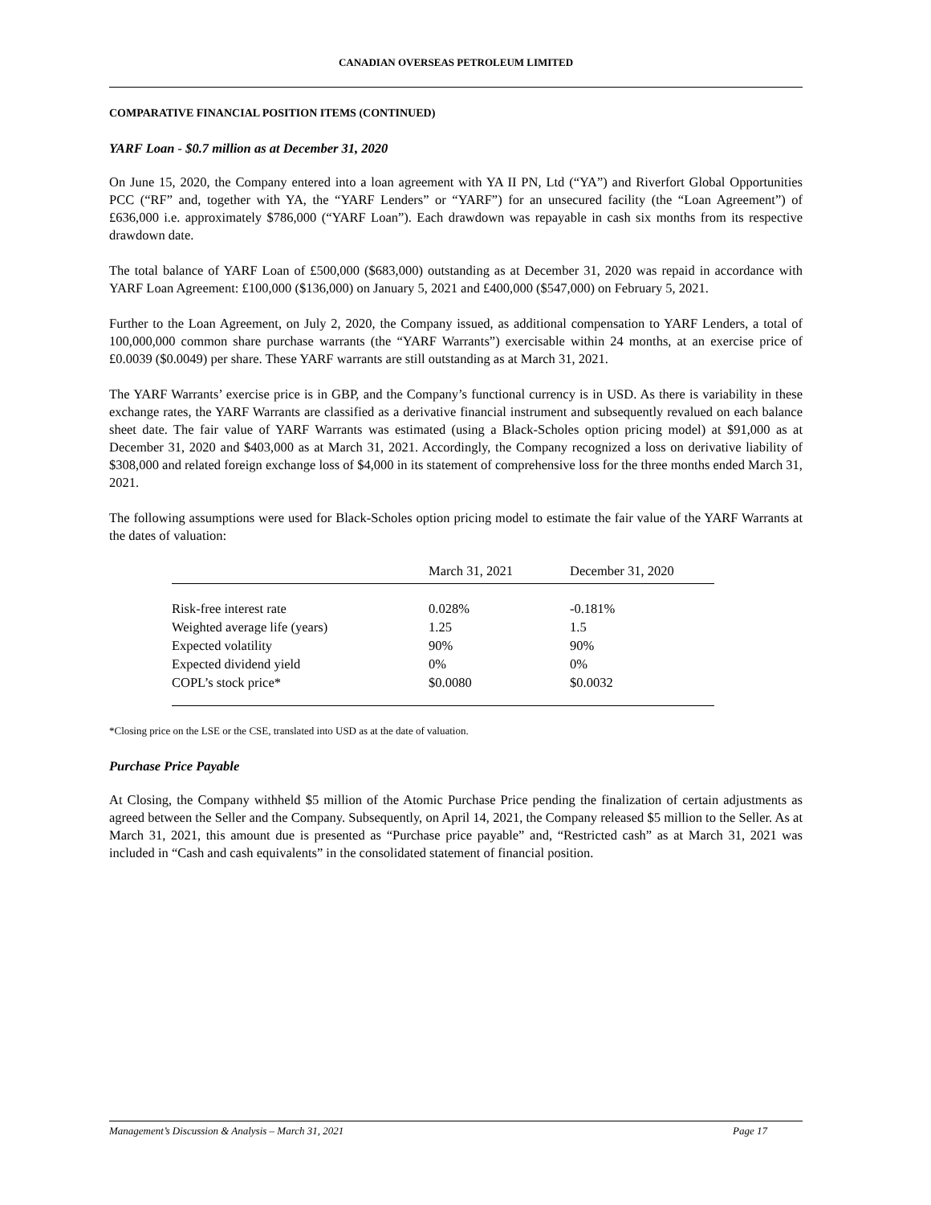CANADIAN OVERSEAS PETROLEUM LIMITED
COMPARATIVE FINANCIAL POSITION ITEMS (CONTINUED)
YARF Loan - $0.7 million as at December 31, 2020
On June 15, 2020, the Company entered into a loan agreement with YA II PN, Ltd (“YA”) and Riverfort Global Opportunities PCC (“RF” and, together with YA, the “YARF Lenders” or “YARF”) for an unsecured facility (the “Loan Agreement”) of £636,000 i.e. approximately $786,000 (“YARF Loan”). Each drawdown was repayable in cash six months from its respective drawdown date.
The total balance of YARF Loan of £500,000 ($683,000) outstanding as at December 31, 2020 was repaid in accordance with YARF Loan Agreement: £100,000 ($136,000) on January 5, 2021 and £400,000 ($547,000) on February 5, 2021.
Further to the Loan Agreement, on July 2, 2020, the Company issued, as additional compensation to YARF Lenders, a total of 100,000,000 common share purchase warrants (the “YARF Warrants”) exercisable within 24 months, at an exercise price of £0.0039 ($0.0049) per share. These YARF warrants are still outstanding as at March 31, 2021.
The YARF Warrants’ exercise price is in GBP, and the Company’s functional currency is in USD. As there is variability in these exchange rates, the YARF Warrants are classified as a derivative financial instrument and subsequently revalued on each balance sheet date. The fair value of YARF Warrants was estimated (using a Black-Scholes option pricing model) at $91,000 as at December 31, 2020 and $403,000 as at March 31, 2021. Accordingly, the Company recognized a loss on derivative liability of $308,000 and related foreign exchange loss of $4,000 in its statement of comprehensive loss for the three months ended March 31, 2021.
The following assumptions were used for Black-Scholes option pricing model to estimate the fair value of the YARF Warrants at the dates of valuation:
| | March 31, 2021 | December 31, 2020 |
| --- | --- | --- |
| Risk-free interest rate | 0.028% | -0.181% |
| Weighted average life (years) | 1.25 | 1.5 |
| Expected volatility | 90% | 90% |
| Expected dividend yield | 0% | 0% |
| COPL’s stock price* | $0.0080 | $0.0032 |
*Closing price on the LSE or the CSE, translated into USD as at the date of valuation.
Purchase Price Payable
At Closing, the Company withheld $5 million of the Atomic Purchase Price pending the finalization of certain adjustments as agreed between the Seller and the Company. Subsequently, on April 14, 2021, the Company released $5 million to the Seller. As at March 31, 2021, this amount due is presented as “Purchase price payable” and, “Restricted cash” as at March 31, 2021 was included in “Cash and cash equivalents” in the consolidated statement of financial position.
Management’s Discussion & Analysis – March 31, 2021 Page 17